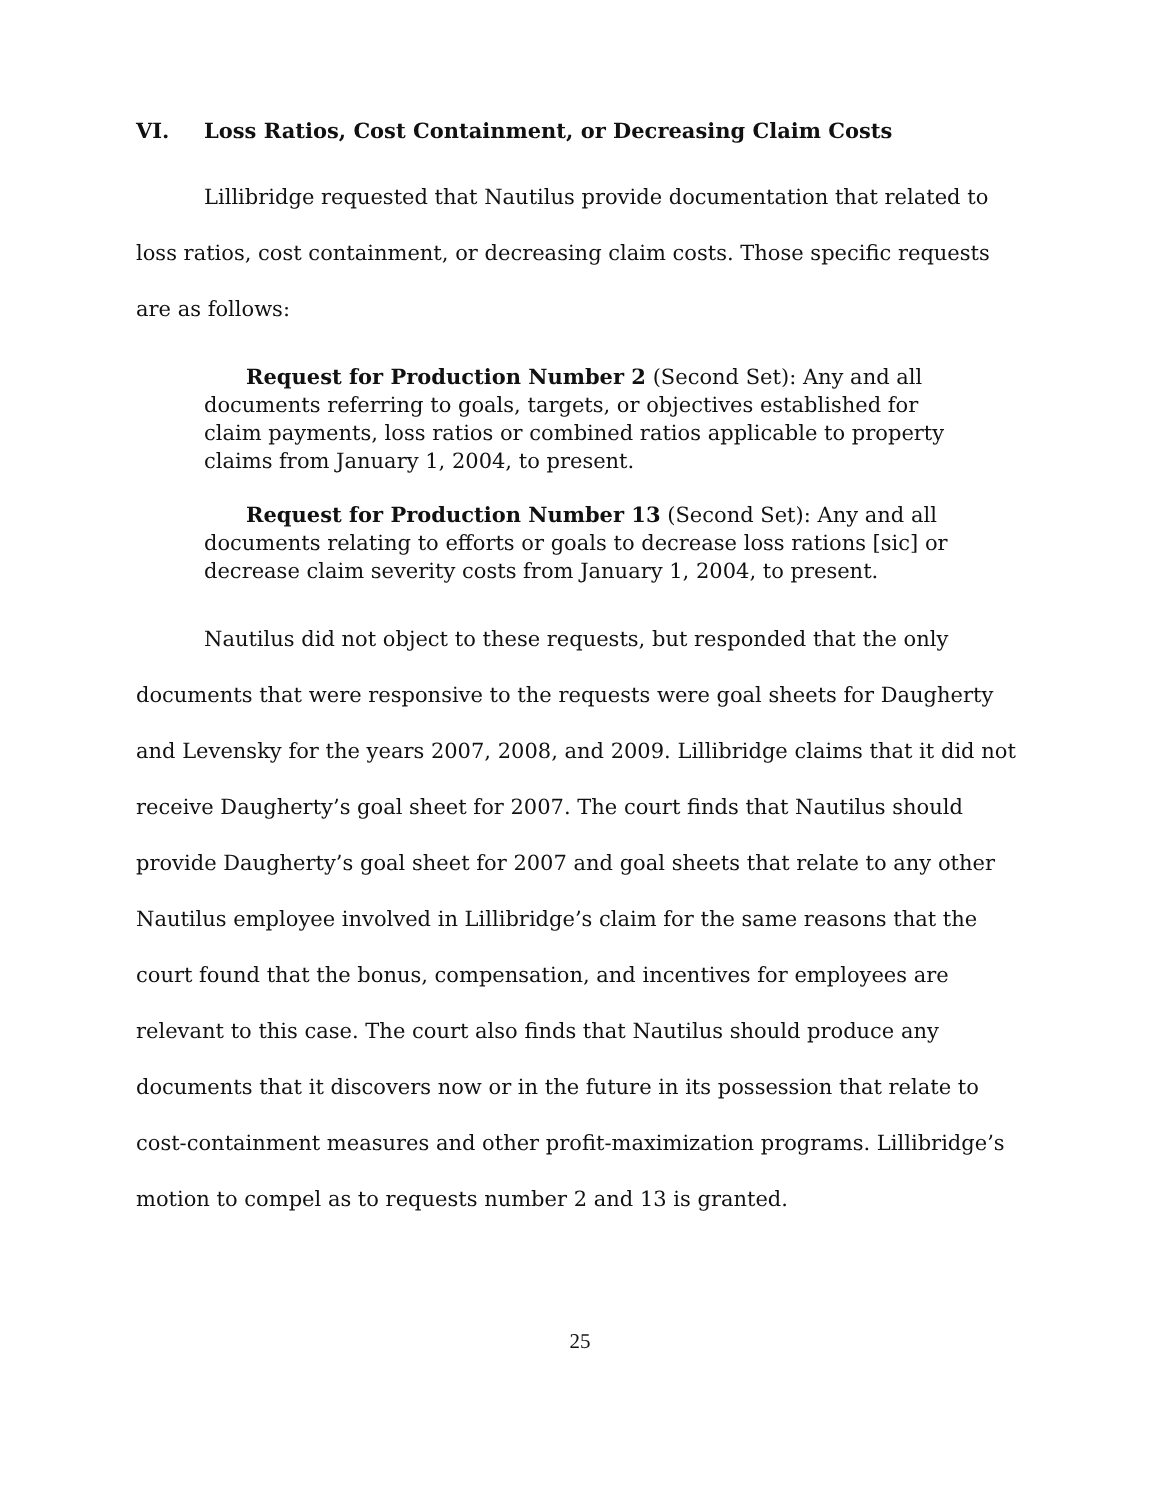VI. Loss Ratios, Cost Containment, or Decreasing Claim Costs
Lillibridge requested that Nautilus provide documentation that related to loss ratios, cost containment, or decreasing claim costs. Those specific requests are as follows:
Request for Production Number 2 (Second Set): Any and all documents referring to goals, targets, or objectives established for claim payments, loss ratios or combined ratios applicable to property claims from January 1, 2004, to present.
Request for Production Number 13 (Second Set): Any and all documents relating to efforts or goals to decrease loss rations [sic] or decrease claim severity costs from January 1, 2004, to present.
Nautilus did not object to these requests, but responded that the only documents that were responsive to the requests were goal sheets for Daugherty and Levensky for the years 2007, 2008, and 2009. Lillibridge claims that it did not receive Daugherty’s goal sheet for 2007. The court finds that Nautilus should provide Daugherty’s goal sheet for 2007 and goal sheets that relate to any other Nautilus employee involved in Lillibridge’s claim for the same reasons that the court found that the bonus, compensation, and incentives for employees are relevant to this case. The court also finds that Nautilus should produce any documents that it discovers now or in the future in its possession that relate to cost-containment measures and other profit-maximization programs. Lillibridge’s motion to compel as to requests number 2 and 13 is granted.
25